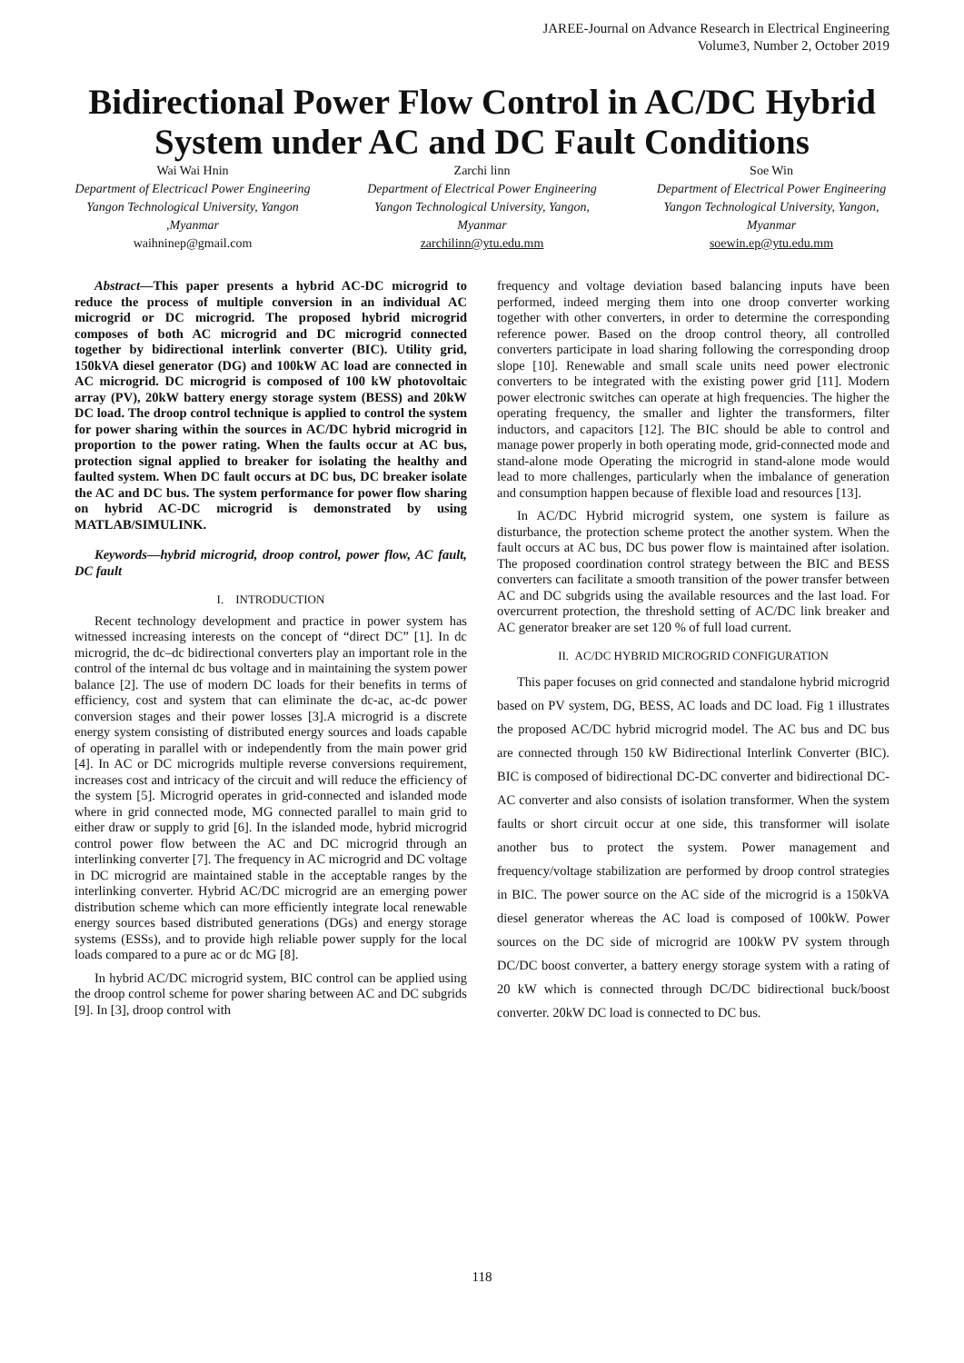JAREE-Journal on Advance Research in Electrical Engineering
Volume3, Number 2, October 2019
Bidirectional Power Flow Control in AC/DC Hybrid System under AC and DC Fault Conditions
Wai Wai Hnin
Department of Electricacl Power Engineering
Yangon Technological University, Yangon ,Myanmar
waihninep@gmail.com
Zarchi linn
Department of Electrical Power Engineering
Yangon Technological University, Yangon, Myanmar
zarchilinn@ytu.edu.mm
Soe Win
Department of Electrical Power Engineering
Yangon Technological University, Yangon, Myanmar
soewin.ep@ytu.edu.mm
Abstract—This paper presents a hybrid AC-DC microgrid to reduce the process of multiple conversion in an individual AC microgrid or DC microgrid. The proposed hybrid microgrid composes of both AC microgrid and DC microgrid connected together by bidirectional interlink converter (BIC). Utility grid, 150kVA diesel generator (DG) and 100kW AC load are connected in AC microgrid. DC microgrid is composed of 100 kW photovoltaic array (PV), 20kW battery energy storage system (BESS) and 20kW DC load. The droop control technique is applied to control the system for power sharing within the sources in AC/DC hybrid microgrid in proportion to the power rating. When the faults occur at AC bus, protection signal applied to breaker for isolating the healthy and faulted system. When DC fault occurs at DC bus, DC breaker isolate the AC and DC bus. The system performance for power flow sharing on hybrid AC-DC microgrid is demonstrated by using MATLAB/SIMULINK.
Keywords—hybrid microgrid, droop control, power flow, AC fault, DC fault
I. INTRODUCTION
Recent technology development and practice in power system has witnessed increasing interests on the concept of “direct DC” [1]. In dc microgrid, the dc–dc bidirectional converters play an important role in the control of the internal dc bus voltage and in maintaining the system power balance [2]. The use of modern DC loads for their benefits in terms of efficiency, cost and system that can eliminate the dc-ac, ac-dc power conversion stages and their power losses [3].A microgrid is a discrete energy system consisting of distributed energy sources and loads capable of operating in parallel with or independently from the main power grid [4]. In AC or DC microgrids multiple reverse conversions requirement, increases cost and intricacy of the circuit and will reduce the efficiency of the system [5]. Microgrid operates in grid-connected and islanded mode where in grid connected mode, MG connected parallel to main grid to either draw or supply to grid [6]. In the islanded mode, hybrid microgrid control power flow between the AC and DC microgrid through an interlinking converter [7]. The frequency in AC microgrid and DC voltage in DC microgrid are maintained stable in the acceptable ranges by the interlinking converter. Hybrid AC/DC microgrid are an emerging power distribution scheme which can more efficiently integrate local renewable energy sources based distributed generations (DGs) and energy storage systems (ESSs), and to provide high reliable power supply for the local loads compared to a pure ac or dc MG [8].
In hybrid AC/DC microgrid system, BIC control can be applied using the droop control scheme for power sharing between AC and DC subgrids [9]. In [3], droop control with
frequency and voltage deviation based balancing inputs have been performed, indeed merging them into one droop converter working together with other converters, in order to determine the corresponding reference power. Based on the droop control theory, all controlled converters participate in load sharing following the corresponding droop slope [10]. Renewable and small scale units need power electronic converters to be integrated with the existing power grid [11]. Modern power electronic switches can operate at high frequencies. The higher the operating frequency, the smaller and lighter the transformers, filter inductors, and capacitors [12]. The BIC should be able to control and manage power properly in both operating mode, grid-connected mode and stand-alone mode Operating the microgrid in stand-alone mode would lead to more challenges, particularly when the imbalance of generation and consumption happen because of flexible load and resources [13].
In AC/DC Hybrid microgrid system, one system is failure as disturbance, the protection scheme protect the another system. When the fault occurs at AC bus, DC bus power flow is maintained after isolation. The proposed coordination control strategy between the BIC and BESS converters can facilitate a smooth transition of the power transfer between AC and DC subgrids using the available resources and the last load. For overcurrent protection, the threshold setting of AC/DC link breaker and AC generator breaker are set 120 % of full load current.
II. AC/DC HYBRID MICROGRID CONFIGURATION
This paper focuses on grid connected and standalone hybrid microgrid based on PV system, DG, BESS, AC loads and DC load. Fig 1 illustrates the proposed AC/DC hybrid microgrid model. The AC bus and DC bus are connected through 150 kW Bidirectional Interlink Converter (BIC). BIC is composed of bidirectional DC-DC converter and bidirectional DC-AC converter and also consists of isolation transformer. When the system faults or short circuit occur at one side, this transformer will isolate another bus to protect the system. Power management and frequency/voltage stabilization are performed by droop control strategies in BIC. The power source on the AC side of the microgrid is a 150kVA diesel generator whereas the AC load is composed of 100kW. Power sources on the DC side of microgrid are 100kW PV system through DC/DC boost converter, a battery energy storage system with a rating of 20 kW which is connected through DC/DC bidirectional buck/boost converter. 20kW DC load is connected to DC bus.
118